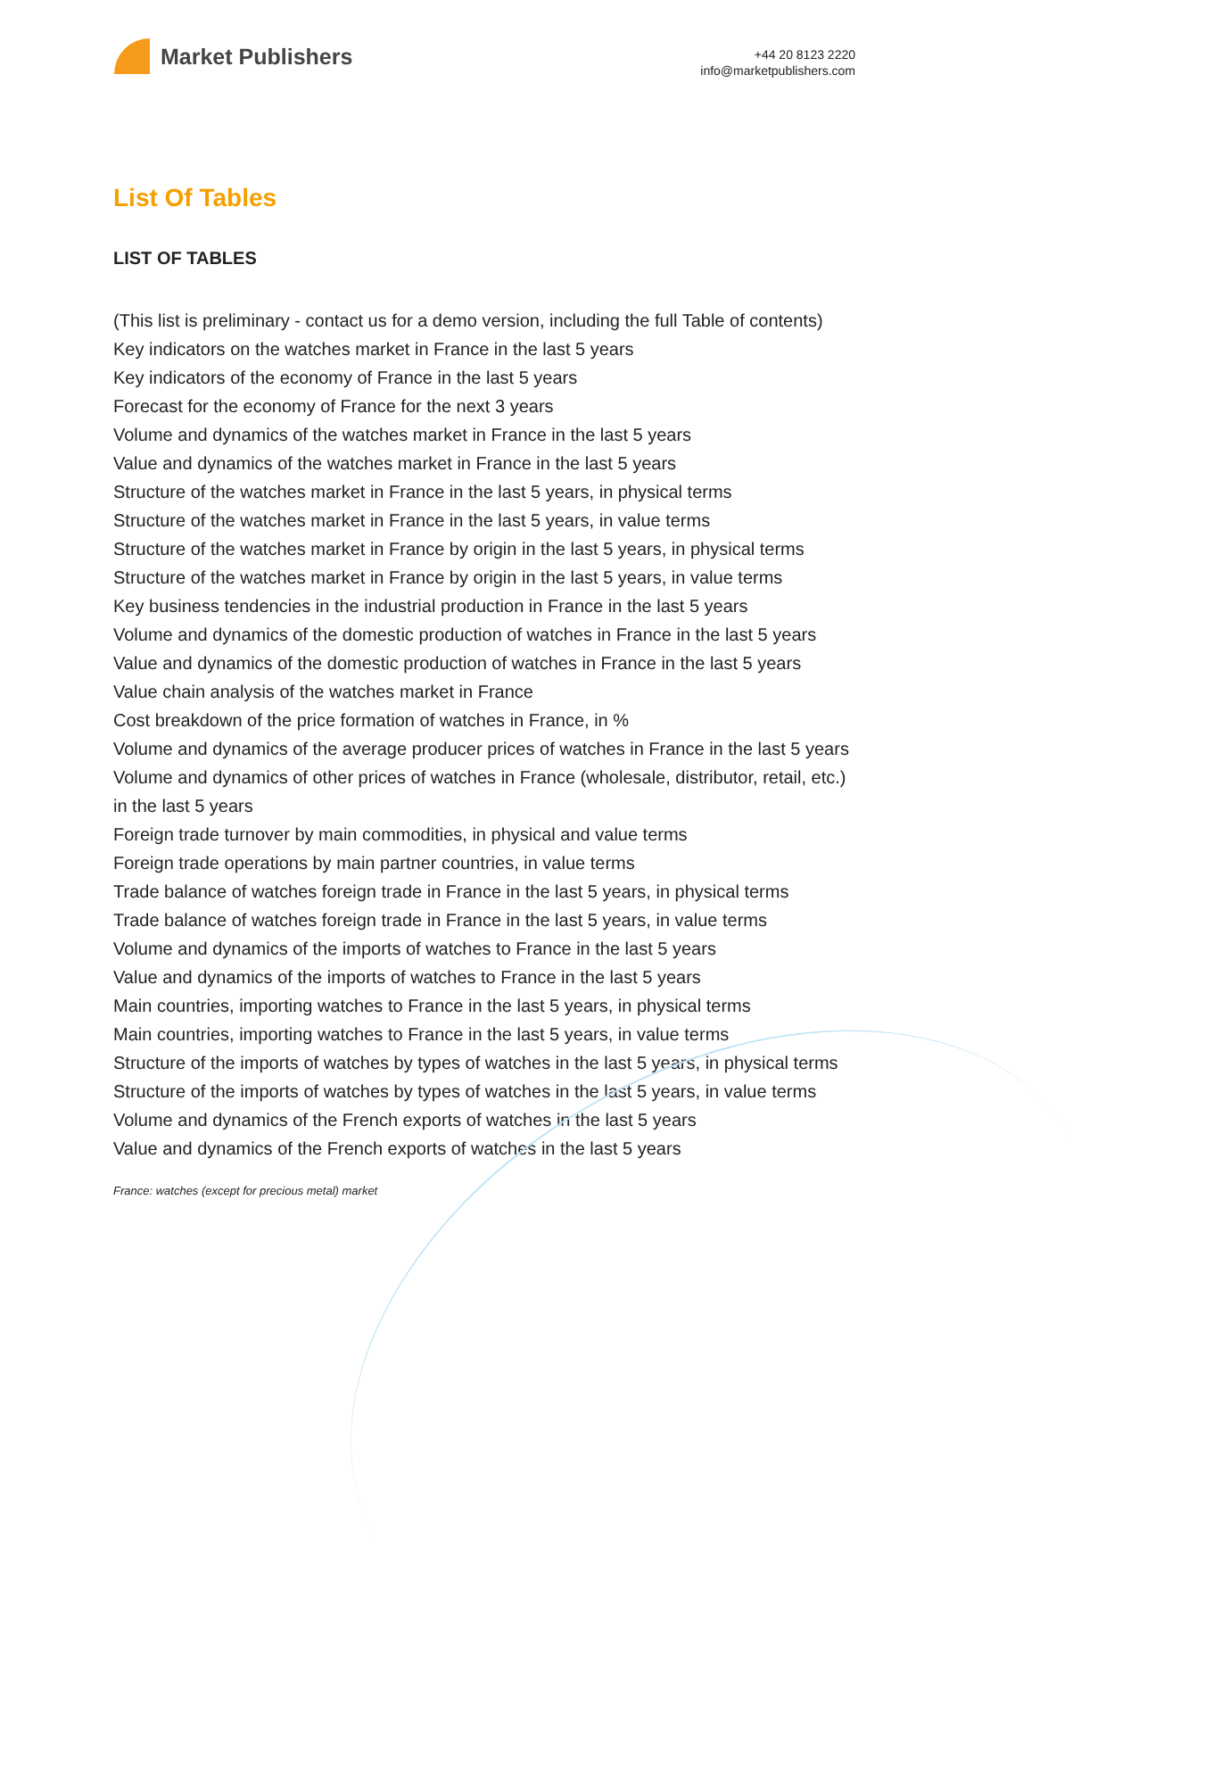Market Publishers
+44 20 8123 2220
info@marketpublishers.com
List Of Tables
LIST OF TABLES
(This list is preliminary - contact us for a demo version, including the full Table of contents)
Key indicators on the watches market in France in the last 5 years
Key indicators of the economy of France in the last 5 years
Forecast for the economy of France for the next 3 years
Volume and dynamics of the watches market in France in the last 5 years
Value and dynamics of the watches market in France in the last 5 years
Structure of the watches market in France in the last 5 years, in physical terms
Structure of the watches market in France in the last 5 years, in value terms
Structure of the watches market in France by origin in the last 5 years, in physical terms
Structure of the watches market in France by origin in the last 5 years, in value terms
Key business tendencies in the industrial production in France in the last 5 years
Volume and dynamics of the domestic production of watches in France in the last 5 years
Value and dynamics of the domestic production of watches in France in the last 5 years
Value chain analysis of the watches market in France
Cost breakdown of the price formation of watches in France, in %
Volume and dynamics of the average producer prices of watches in France in the last 5 years
Volume and dynamics of other prices of watches in France (wholesale, distributor, retail, etc.) in the last 5 years
Foreign trade turnover by main commodities, in physical and value terms
Foreign trade operations by main partner countries, in value terms
Trade balance of watches foreign trade in France in the last 5 years, in physical terms
Trade balance of watches foreign trade in France in the last 5 years, in value terms
Volume and dynamics of the imports of watches to France in the last 5 years
Value and dynamics of the imports of watches to France in the last 5 years
Main countries, importing watches to France in the last 5 years, in physical terms
Main countries, importing watches to France in the last 5 years, in value terms
Structure of the imports of watches by types of watches in the last 5 years, in physical terms
Structure of the imports of watches by types of watches in the last 5 years, in value terms
Volume and dynamics of the French exports of watches in the last 5 years
Value and dynamics of the French exports of watches in the last 5 years
France: watches (except for precious metal) market